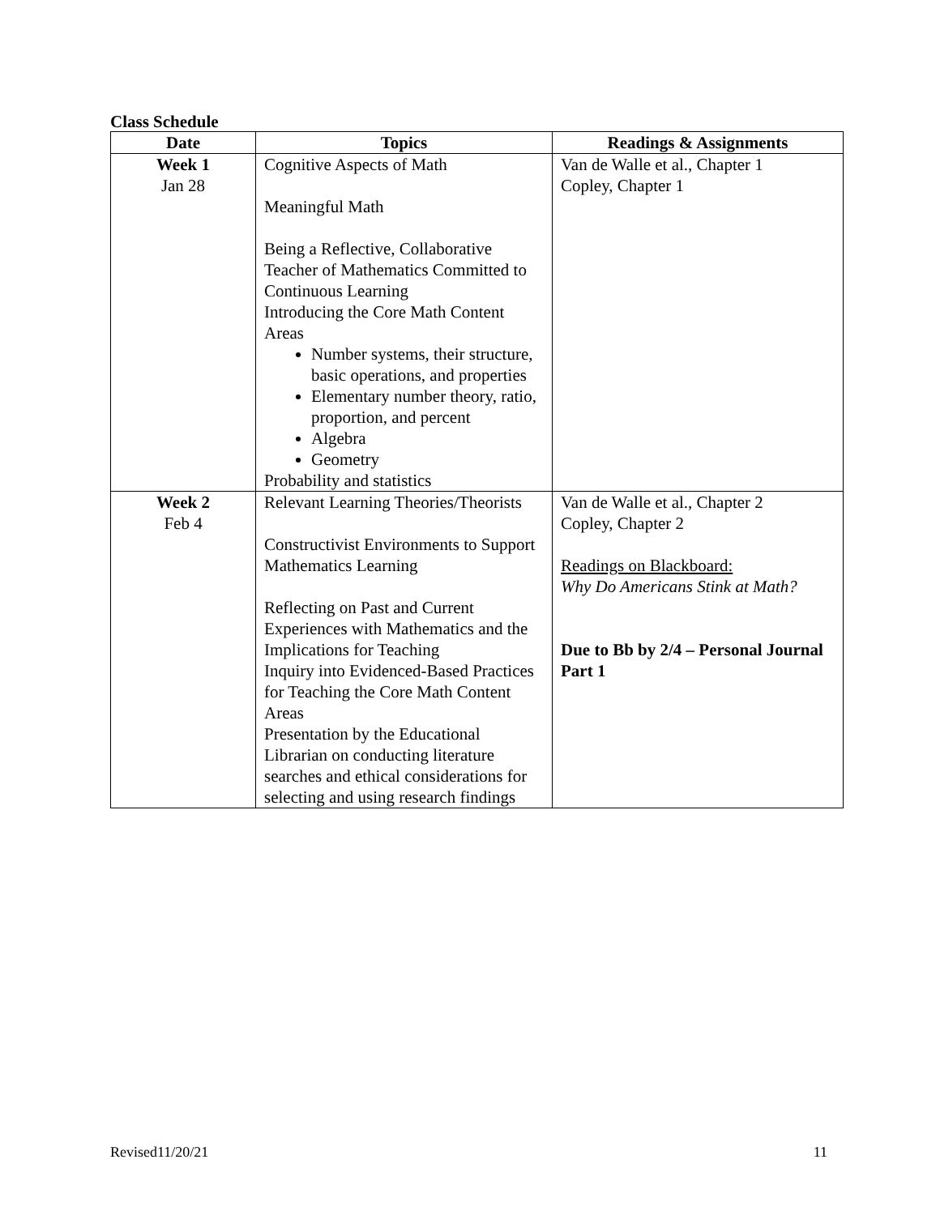Class Schedule
| Date | Topics | Readings & Assignments |
| --- | --- | --- |
| Week 1 Jan 28 | Cognitive Aspects of Math Meaningful Math Being a Reflective, Collaborative Teacher of Mathematics Committed to Continuous Learning Introducing the Core Math Content Areas Number systems, their structure, basic operations, and properties Elementary number theory, ratio, proportion, and percent Algebra Geometry Probability and statistics | Van de Walle et al., Chapter 1 Copley, Chapter 1 |
| Week 2 Feb 4 | Relevant Learning Theories/Theorists Constructivist Environments to Support Mathematics Learning Reflecting on Past and Current Experiences with Mathematics and the Implications for Teaching Inquiry into Evidenced-Based Practices for Teaching the Core Math Content Areas Presentation by the Educational Librarian on conducting literature searches and ethical considerations for selecting and using research findings | Van de Walle et al., Chapter 2 Copley, Chapter 2 Readings on Blackboard: Why Do Americans Stink at Math? Due to Bb by 2/4 – Personal Journal Part 1 |
Revised11/20/21 11